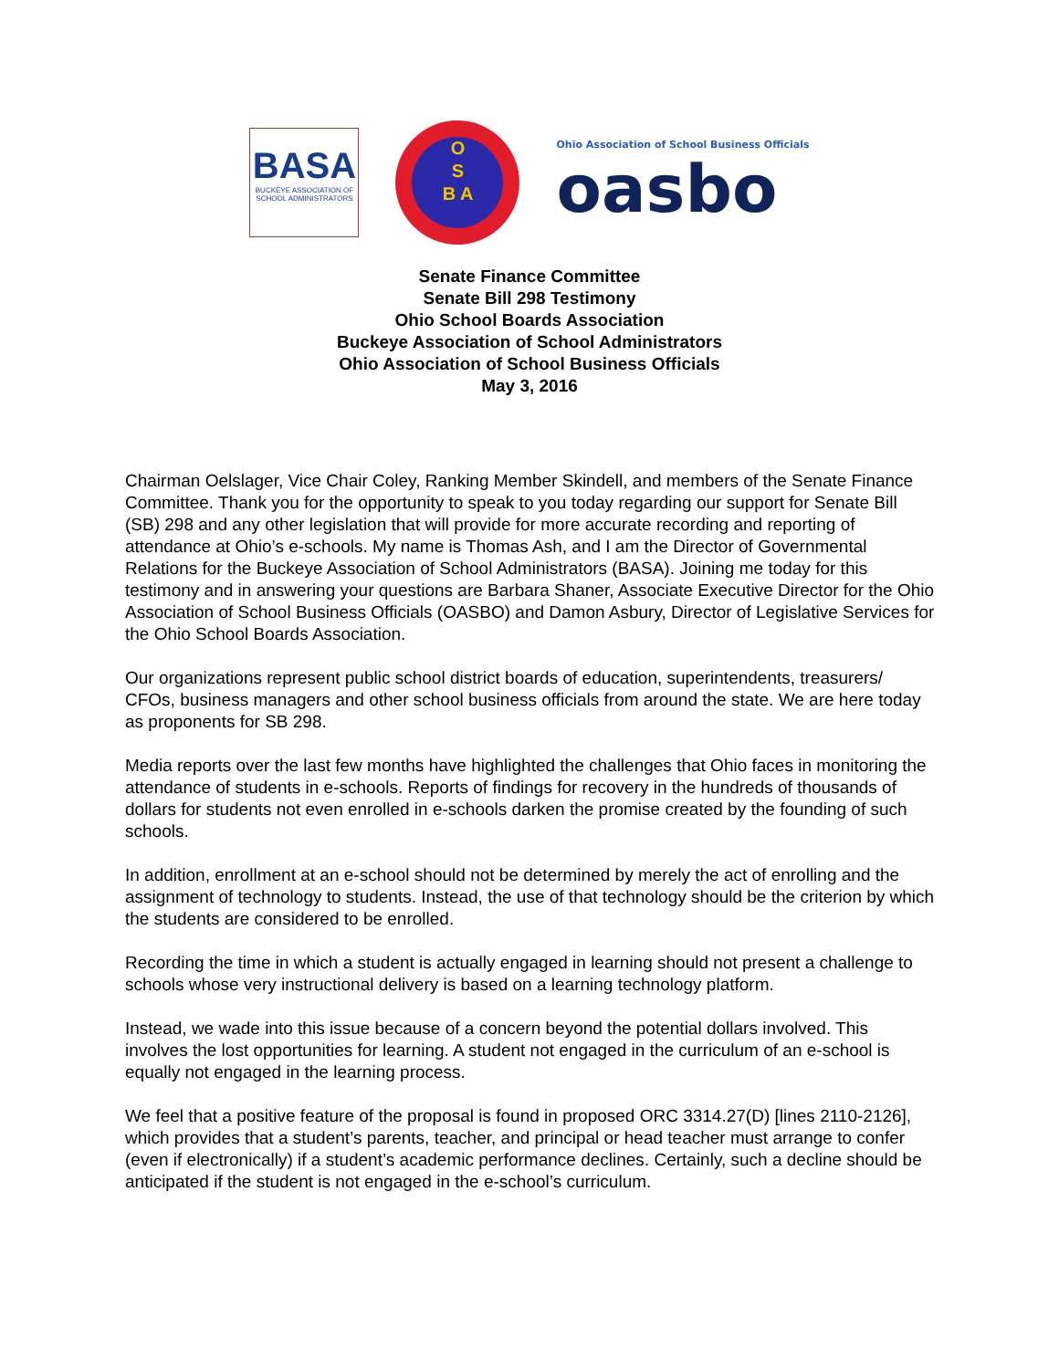BASA
BUCKEYE ASSOCIATION OF SCHOOL ADMINISTRATORS
O
S
B A
Ohio Association of School Business Officials
oasbo
Senate Finance Committee
Senate Bill 298 Testimony
Ohio School Boards Association
Buckeye Association of School Administrators
Ohio Association of School Business Officials
May 3, 2016
Chairman Oelslager, Vice Chair Coley, Ranking Member Skindell, and members of the Senate Finance Committee. Thank you for the opportunity to speak to you today regarding our support for Senate Bill (SB) 298 and any other legislation that will provide for more accurate recording and reporting of attendance at Ohio’s e-schools. My name is Thomas Ash, and I am the Director of Governmental Relations for the Buckeye Association of School Administrators (BASA). Joining me today for this testimony and in answering your questions are Barbara Shaner, Associate Executive Director for the Ohio Association of School Business Officials (OASBO) and Damon Asbury, Director of Legislative Services for the Ohio School Boards Association.
Our organizations represent public school district boards of education, superintendents, treasurers/ CFOs, business managers and other school business officials from around the state. We are here today as proponents for SB 298.
Media reports over the last few months have highlighted the challenges that Ohio faces in monitoring the attendance of students in e-schools. Reports of findings for recovery in the hundreds of thousands of dollars for students not even enrolled in e-schools darken the promise created by the founding of such schools.
In addition, enrollment at an e-school should not be determined by merely the act of enrolling and the assignment of technology to students. Instead, the use of that technology should be the criterion by which the students are considered to be enrolled.
Recording the time in which a student is actually engaged in learning should not present a challenge to schools whose very instructional delivery is based on a learning technology platform.
Instead, we wade into this issue because of a concern beyond the potential dollars involved. This involves the lost opportunities for learning. A student not engaged in the curriculum of an e-school is equally not engaged in the learning process.
We feel that a positive feature of the proposal is found in proposed ORC 3314.27(D) [lines 2110-2126], which provides that a student’s parents, teacher, and principal or head teacher must arrange to confer (even if electronically) if a student’s academic performance declines. Certainly, such a decline should be anticipated if the student is not engaged in the e-school’s curriculum.